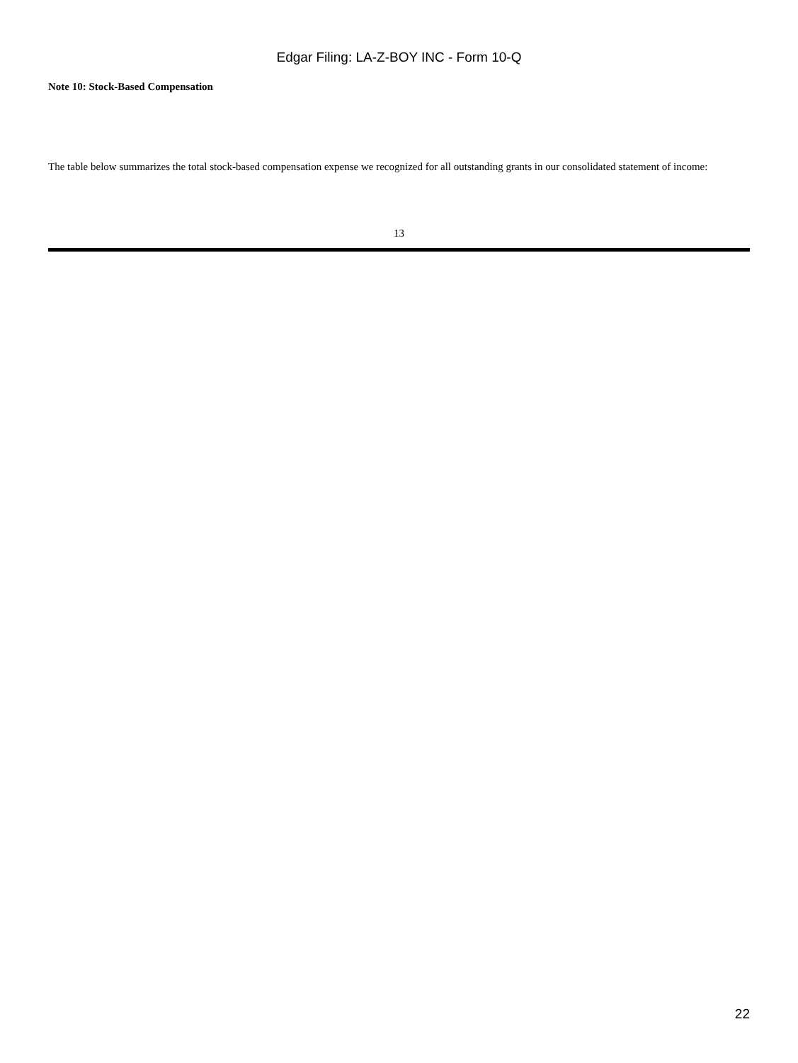Edgar Filing: LA-Z-BOY INC - Form 10-Q
Note 10: Stock-Based Compensation
The table below summarizes the total stock-based compensation expense we recognized for all outstanding grants in our consolidated statement of income:
13
22